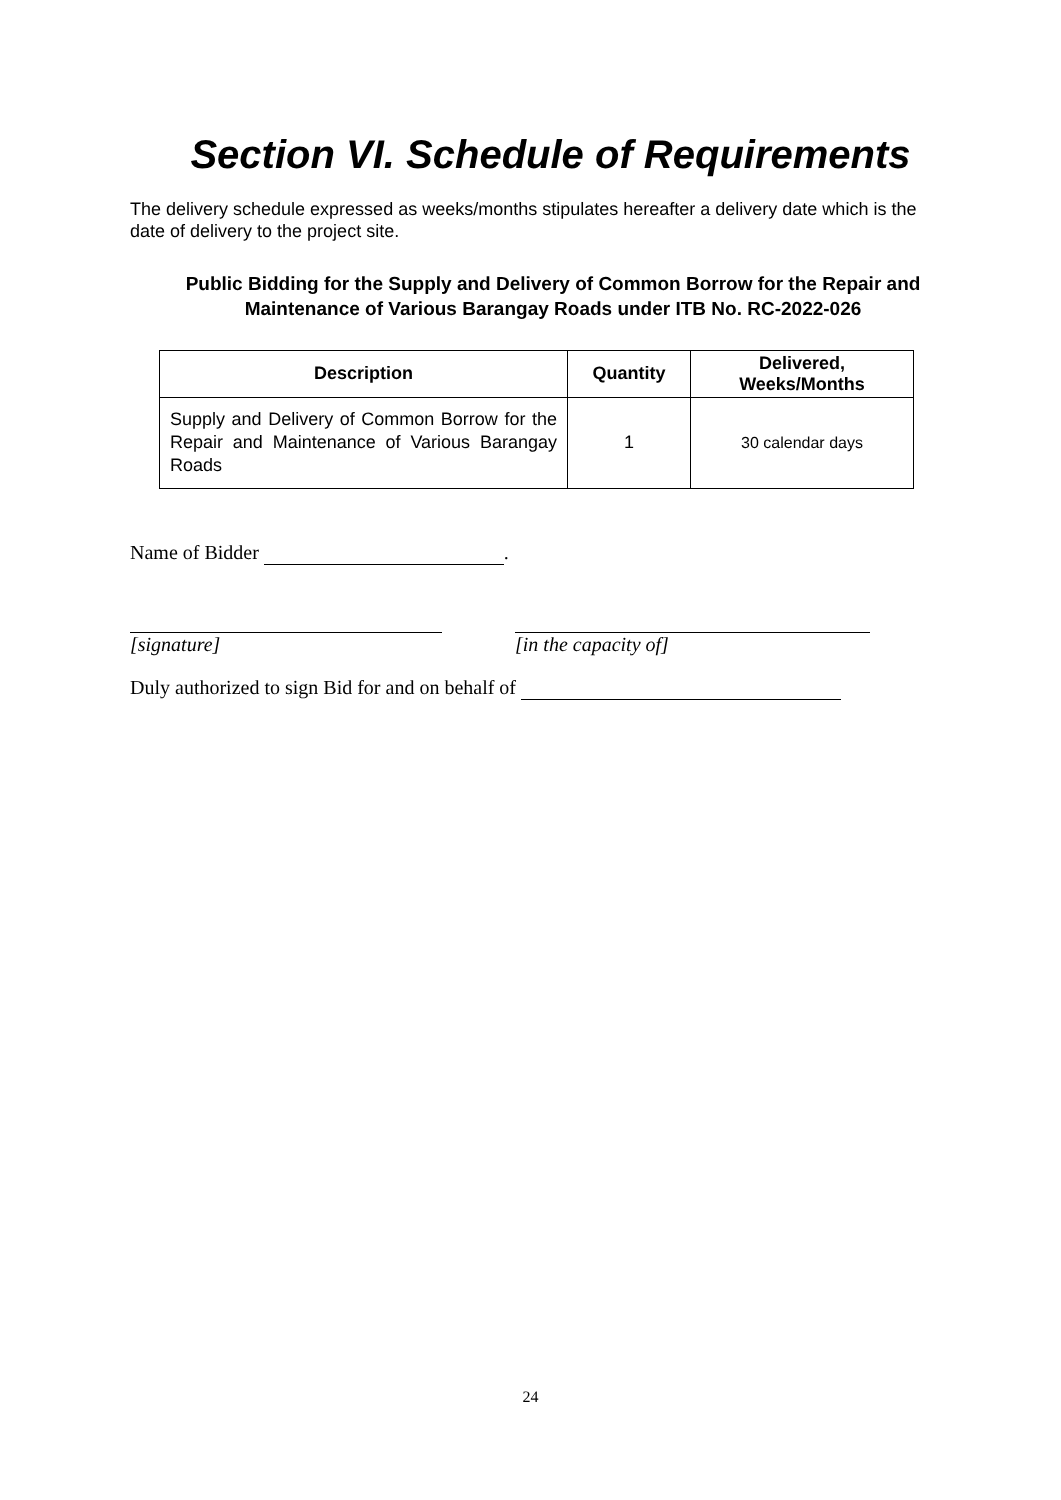Section VI. Schedule of Requirements
The delivery schedule expressed as weeks/months stipulates hereafter a delivery date which is the date of delivery to the project site.
Public Bidding for the Supply and Delivery of Common Borrow for the Repair and Maintenance of Various Barangay Roads under ITB No. RC-2022-026
| Description | Quantity | Delivered, Weeks/Months |
| --- | --- | --- |
| Supply and Delivery of Common Borrow for the Repair and Maintenance of Various Barangay Roads | 1 | 30 calendar days |
Name of Bidder .
[signature]
[in the capacity of]
Duly authorized to sign Bid for and on behalf of
24